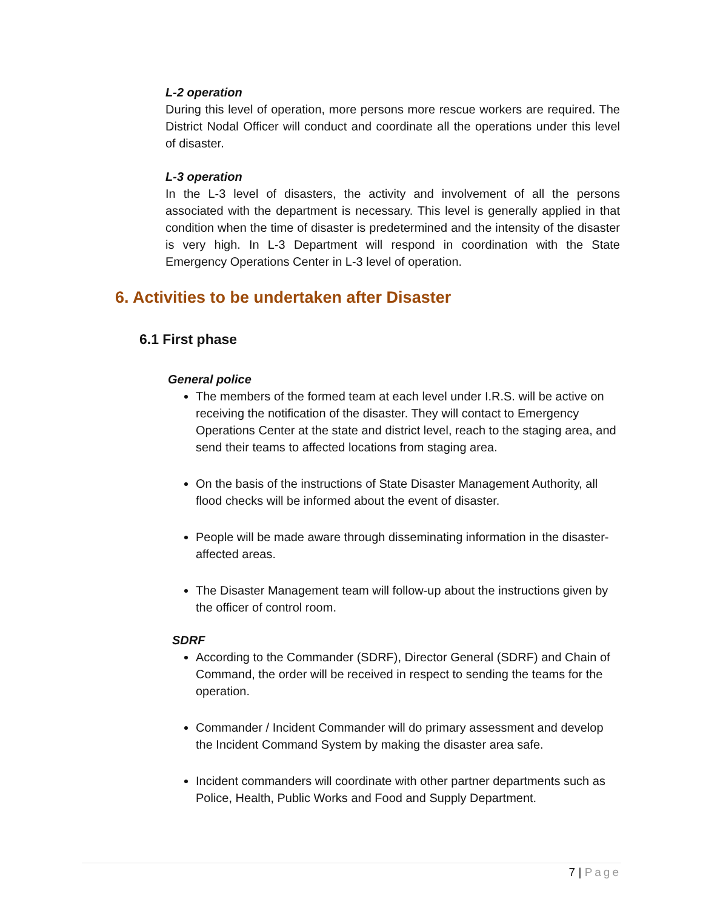L-2 operation
During this level of operation, more persons more rescue workers are required. The District Nodal Officer will conduct and coordinate all the operations under this level of disaster.
L-3 operation
In the L-3 level of disasters, the activity and involvement of all the persons associated with the department is necessary. This level is generally applied in that condition when the time of disaster is predetermined and the intensity of the disaster is very high. In L-3 Department will respond in coordination with the State Emergency Operations Center in L-3 level of operation.
6. Activities to be undertaken after Disaster
6.1 First phase
General police
The members of the formed team at each level under I.R.S. will be active on receiving the notification of the disaster. They will contact to Emergency Operations Center at the state and district level, reach to the staging area, and send their teams to affected locations from staging area.
On the basis of the instructions of State Disaster Management Authority, all flood checks will be informed about the event of disaster.
People will be made aware through disseminating information in the disaster-affected areas.
The Disaster Management team will follow-up about the instructions given by the officer of control room.
SDRF
According to the Commander (SDRF), Director General (SDRF) and Chain of Command, the order will be received in respect to sending the teams for the operation.
Commander / Incident Commander will do primary assessment and develop the Incident Command System by making the disaster area safe.
Incident commanders will coordinate with other partner departments such as Police, Health, Public Works and Food and Supply Department.
7 | Page